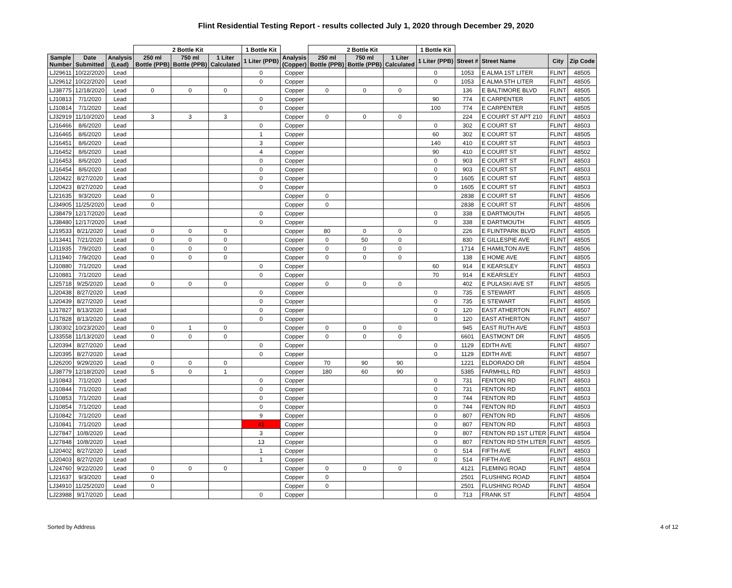Flint Residential Testing Report - results collected July 1, 2020 through December 29, 2020
| | | | 2 Bottle Kit | | | 1 Bottle Kit | | 2 Bottle Kit | | | 1 Bottle Kit | | | | |
| --- | --- | --- | --- | --- | --- | --- | --- | --- | --- | --- | --- | --- | --- | --- | --- |
| Sample Number | Date Submitted | Analysis (Lead) | 250 ml Bottle (PPB) | 750 ml Bottle (PPB) | 1 Liter Calculated | 1 Liter (PPB) | Analysis (Copper) | 250 ml Bottle (PPB) | 750 ml Bottle (PPB) | 1 Liter Calculated | 1 Liter (PPB) | Street # | Street Name | City | Zip Code |
| LJ29611 | 10/22/2020 | Lead | | | | 0 | Copper | | | | 0 | 1053 | E ALMA 1ST LITER | FLINT | 48505 |
| LJ29612 | 10/22/2020 | Lead | | | | 0 | Copper | | | | 0 | 1053 | E ALMA 5TH LITER | FLINT | 48505 |
| LJ38775 | 12/18/2020 | Lead | 0 | 0 | 0 | | Copper | 0 | 0 | 0 | | 136 | E BALTIMORE BLVD | FLINT | 48505 |
| LJ10813 | 7/1/2020 | Lead | | | | 0 | Copper | | | | 90 | 774 | E CARPENTER | FLINT | 48505 |
| LJ10814 | 7/1/2020 | Lead | | | | 0 | Copper | | | | 100 | 774 | E CARPENTER | FLINT | 48505 |
| LJ32919 | 11/10/2020 | Lead | 3 | 3 | 3 | | Copper | 0 | 0 | 0 | | 224 | E COUIRT ST APT 210 | FLINT | 48503 |
| LJ16466 | 8/6/2020 | Lead | | | | 0 | Copper | | | | 0 | 302 | E COURT ST | FLINT | 48503 |
| LJ16465 | 8/6/2020 | Lead | | | | 1 | Copper | | | | 60 | 302 | E COURT ST | FLINT | 48505 |
| LJ16451 | 8/6/2020 | Lead | | | | 3 | Copper | | | | 140 | 410 | E COURT ST | FLINT | 48503 |
| LJ16452 | 8/6/2020 | Lead | | | | 4 | Copper | | | | 90 | 410 | E COURT ST | FLINT | 48502 |
| LJ16453 | 8/6/2020 | Lead | | | | 0 | Copper | | | | 0 | 903 | E COURT ST | FLINT | 48503 |
| LJ16454 | 8/6/2020 | Lead | | | | 0 | Copper | | | | 0 | 903 | E COURT ST | FLINT | 48503 |
| LJ20422 | 8/27/2020 | Lead | | | | 0 | Copper | | | | 0 | 1605 | E COURT ST | FLINT | 48503 |
| LJ20423 | 8/27/2020 | Lead | | | | 0 | Copper | | | | 0 | 1605 | E COURT ST | FLINT | 48503 |
| LJ21635 | 9/3/2020 | Lead | 0 | | | | Copper | 0 | | | | 2838 | E COURT ST | FLINT | 48506 |
| LJ34905 | 11/25/2020 | Lead | 0 | | | | Copper | 0 | | | | 2838 | E COURT ST | FLINT | 48506 |
| LJ38479 | 12/17/2020 | Lead | | | | 0 | Copper | | | | 0 | 338 | E DARTMOUTH | FLINT | 48505 |
| LJ38480 | 12/17/2020 | Lead | | | | 0 | Copper | | | | 0 | 338 | E DARTMOUTH | FLINT | 48505 |
| LJ19533 | 8/21/2020 | Lead | 0 | 0 | 0 | | Copper | 80 | 0 | 0 | | 226 | E FLINTPARK BLVD | FLINT | 48505 |
| LJ13441 | 7/21/2020 | Lead | 0 | 0 | 0 | | Copper | 0 | 50 | 0 | | 830 | E GILLESPIE AVE | FLINT | 48505 |
| LJ11935 | 7/9/2020 | Lead | 0 | 0 | 0 | | Copper | 0 | 0 | 0 | | 1714 | E HAMILTON AVE | FLINT | 48506 |
| LJ11940 | 7/9/2020 | Lead | 0 | 0 | 0 | | Copper | 0 | 0 | 0 | | 138 | E HOME AVE | FLINT | 48505 |
| LJ10880 | 7/1/2020 | Lead | | | | 0 | Copper | | | | 60 | 914 | E KEARSLEY | FLINT | 48503 |
| LJ10881 | 7/1/2020 | Lead | | | | 0 | Copper | | | | 70 | 914 | E KEARSLEY | FLINT | 48503 |
| LJ25718 | 9/25/2020 | Lead | 0 | 0 | 0 | | Copper | 0 | 0 | 0 | | 402 | E PULASKI AVE ST | FLINT | 48505 |
| LJ20438 | 8/27/2020 | Lead | | | | 0 | Copper | | | | 0 | 735 | E STEWART | FLINT | 48505 |
| LJ20439 | 8/27/2020 | Lead | | | | 0 | Copper | | | | 0 | 735 | E STEWART | FLINT | 48505 |
| LJ17827 | 8/13/2020 | Lead | | | | 0 | Copper | | | | 0 | 120 | EAST ATHERTON | FLINT | 48507 |
| LJ17828 | 8/13/2020 | Lead | | | | 0 | Copper | | | | 0 | 120 | EAST ATHERTON | FLINT | 48507 |
| LJ30302 | 10/23/2020 | Lead | 0 | 1 | 0 | | Copper | 0 | 0 | 0 | | 945 | EAST RUTH AVE | FLINT | 48503 |
| LJ33558 | 11/13/2020 | Lead | 0 | 0 | 0 | | Copper | 0 | 0 | 0 | | 6601 | EASTMONT DR | FLINT | 48505 |
| LJ20394 | 8/27/2020 | Lead | | | | 0 | Copper | | | | 0 | 1129 | EDITH AVE | FLINT | 48507 |
| LJ20395 | 8/27/2020 | Lead | | | | 0 | Copper | | | | 0 | 1129 | EDITH AVE | FLINT | 48507 |
| LJ26200 | 9/29/2020 | Lead | 0 | 0 | 0 | | Copper | 70 | 90 | 90 | | 1221 | ELDORADO DR | FLINT | 48504 |
| LJ38779 | 12/18/2020 | Lead | 5 | 0 | 1 | | Copper | 180 | 60 | 90 | | 5385 | FARMHILL RD | FLINT | 48503 |
| LJ10843 | 7/1/2020 | Lead | | | | 0 | Copper | | | | 0 | 731 | FENTON RD | FLINT | 48503 |
| LJ10844 | 7/1/2020 | Lead | | | | 0 | Copper | | | | 0 | 731 | FENTON RD | FLINT | 48503 |
| LJ10853 | 7/1/2020 | Lead | | | | 0 | Copper | | | | 0 | 744 | FENTON RD | FLINT | 48503 |
| LJ10854 | 7/1/2020 | Lead | | | | 0 | Copper | | | | 0 | 744 | FENTON RD | FLINT | 48503 |
| LJ10842 | 7/1/2020 | Lead | | | | 9 | Copper | | | | 0 | 807 | FENTON RD | FLINT | 48506 |
| LJ10841 | 7/1/2020 | Lead | | | | 41 | Copper | | | | 0 | 807 | FENTON RD | FLINT | 48503 |
| LJ27847 | 10/8/2020 | Lead | | | | 3 | Copper | | | | 0 | 807 | FENTON RD 1ST LITER | FLINT | 48504 |
| LJ27848 | 10/8/2020 | Lead | | | | 13 | Copper | | | | 0 | 807 | FENTON RD 5TH LITER | FLINT | 48505 |
| LJ20402 | 8/27/2020 | Lead | | | | 1 | Copper | | | | 0 | 514 | FIFTH AVE | FLINT | 48503 |
| LJ20403 | 8/27/2020 | Lead | | | | 1 | Copper | | | | 0 | 514 | FIFTH AVE | FLINT | 48503 |
| LJ24760 | 9/22/2020 | Lead | 0 | 0 | 0 | | Copper | 0 | 0 | 0 | | 4121 | FLEMING ROAD | FLINT | 48504 |
| LJ21637 | 9/3/2020 | Lead | 0 | | | | Copper | 0 | | | | 2501 | FLUSHING ROAD | FLINT | 48504 |
| LJ34910 | 11/25/2020 | Lead | 0 | | | | Copper | 0 | | | | 2501 | FLUSHING ROAD | FLINT | 48504 |
| LJ23988 | 9/17/2020 | Lead | | | | 0 | Copper | | | | 0 | 713 | FRANK ST | FLINT | 48504 |
Sorted by Address 4 of 12